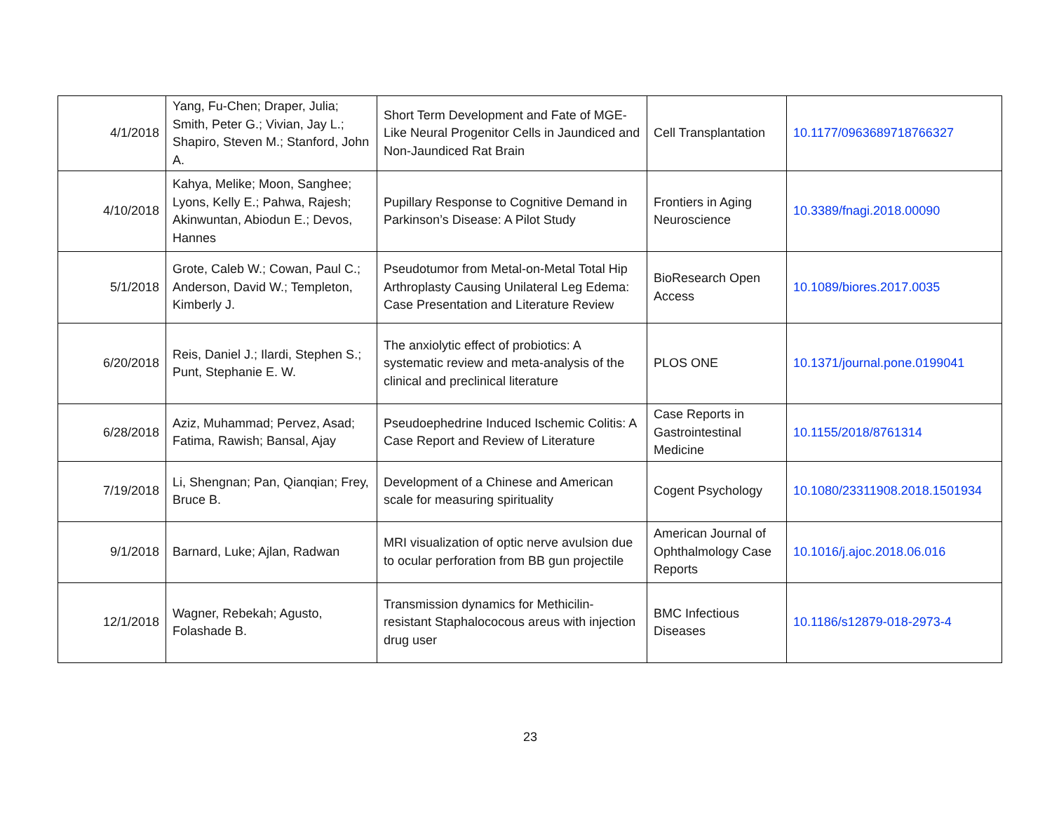| 4/1/2018 | Yang, Fu-Chen; Draper, Julia; Smith, Peter G.; Vivian, Jay L.; Shapiro, Steven M.; Stanford, John A. | Short Term Development and Fate of MGE-Like Neural Progenitor Cells in Jaundiced and Non-Jaundiced Rat Brain | Cell Transplantation | 10.1177/0963689718766327 |
| 4/10/2018 | Kahya, Melike; Moon, Sanghee; Lyons, Kelly E.; Pahwa, Rajesh; Akinwuntan, Abiodun E.; Devos, Hannes | Pupillary Response to Cognitive Demand in Parkinson’s Disease: A Pilot Study | Frontiers in Aging Neuroscience | 10.3389/fnagi.2018.00090 |
| 5/1/2018 | Grote, Caleb W.; Cowan, Paul C.; Anderson, David W.; Templeton, Kimberly J. | Pseudotumor from Metal-on-Metal Total Hip Arthroplasty Causing Unilateral Leg Edema: Case Presentation and Literature Review | BioResearch Open Access | 10.1089/biores.2017.0035 |
| 6/20/2018 | Reis, Daniel J.; Ilardi, Stephen S.; Punt, Stephanie E. W. | The anxiolytic effect of probiotics: A systematic review and meta-analysis of the clinical and preclinical literature | PLOS ONE | 10.1371/journal.pone.0199041 |
| 6/28/2018 | Aziz, Muhammad; Pervez, Asad; Fatima, Rawish; Bansal, Ajay | Pseudoephedrine Induced Ischemic Colitis: A Case Report and Review of Literature | Case Reports in Gastrointestinal Medicine | 10.1155/2018/8761314 |
| 7/19/2018 | Li, Shengnan; Pan, Qianqian; Frey, Bruce B. | Development of a Chinese and American scale for measuring spirituality | Cogent Psychology | 10.1080/23311908.2018.1501934 |
| 9/1/2018 | Barnard, Luke; Ajlan, Radwan | MRI visualization of optic nerve avulsion due to ocular perforation from BB gun projectile | American Journal of Ophthalmology Case Reports | 10.1016/j.ajoc.2018.06.016 |
| 12/1/2018 | Wagner, Rebekah; Agusto, Folashade B. | Transmission dynamics for Methicilin-resistant Staphalococous areus with injection drug user | BMC Infectious Diseases | 10.1186/s12879-018-2973-4 |
23